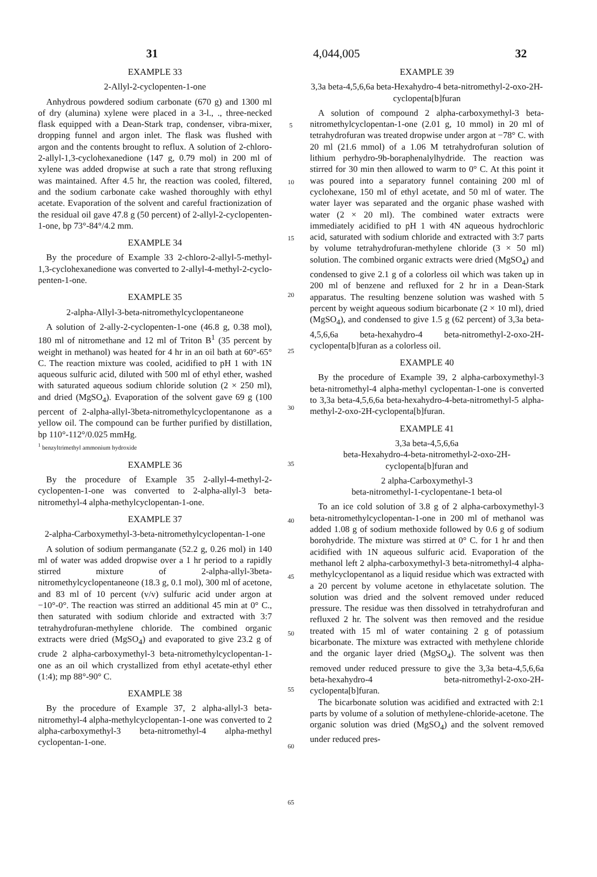31 4,044,005 32
EXAMPLE 33
2-Allyl-2-cyclopenten-1-one
Anhydrous powdered sodium carbonate (670 g) and 1300 ml of dry (alumina) xylene were placed in a 3-l., ., three-necked flask equipped with a Dean-Stark trap, condenser, vibra-mixer, dropping funnel and argon inlet. The flask was flushed with argon and the contents brought to reflux. A solution of 2-chloro-2-allyl-1,3-cyclohexanedione (147 g, 0.79 mol) in 200 ml of xylene was added dropwise at such a rate that strong refluxing was maintained. After 4.5 hr, the reaction was cooled, filtered, and the sodium carbonate cake washed thoroughly with ethyl acetate. Evaporation of the solvent and careful fractionization of the residual oil gave 47.8 g (50 percent) of 2-allyl-2-cyclopenten-1-one, bp 73°-84°/4.2 mm.
EXAMPLE 34
By the procedure of Example 33 2-chloro-2-allyl-5-methyl-1,3-cyclohexanedione was converted to 2-allyl-4-methyl-2-cyclo-penten-1-one.
EXAMPLE 35
2-alpha-Allyl-3-beta-nitromethylcyclopentaneone
A solution of 2-ally-2-cyclopenten-1-one (46.8 g, 0.38 mol), 180 ml of nitromethane and 12 ml of Triton B<sup>1</sup> (35 percent by weight in methanol) was heated for 4 hr in an oil bath at 60°-65° C. The reaction mixture was cooled, acidified to pH 1 with 1N aqueous sulfuric acid, diluted with 500 ml of ethyl ether, washed with saturated aqueous sodium chloride solution (2 × 250 ml), and dried (MgSO<sub>4</sub>). Evaporation of the solvent gave 69 g (100 percent of 2-alpha-allyl-3beta-nitromethylcyclopentanone as a yellow oil. The compound can be further purified by distillation, bp 110°-112°/0.025 mmHg.
<sup>1</sup> benzyltrimethyl ammonium hydroxide
EXAMPLE 36
By the procedure of Example 35 2-allyl-4-methyl-2-cyclopenten-1-one was converted to 2-alpha-allyl-3 beta-nitromethyl-4 alpha-methylcyclopentan-1-one.
EXAMPLE 37
2-alpha-Carboxymethyl-3-beta-nitromethylcyclopentan-1-one
A solution of sodium permanganate (52.2 g, 0.26 mol) in 140 ml of water was added dropwise over a 1 hr period to a rapidly stirred mixture of 2-alpha-allyl-3beta-nitromethylcyclopentaneone (18.3 g, 0.1 mol), 300 ml of acetone, and 83 ml of 10 percent (v/v) sulfuric acid under argon at −10°-0°. The reaction was stirred an additional 45 min at 0° C., then saturated with sodium chloride and extracted with 3:7 tetrahydrofuran-methylene chloride. The combined organic extracts were dried (MgSO<sub>4</sub>) and evaporated to give 23.2 g of crude 2 alpha-carboxymethyl-3 beta-nitromethylcyclopentan-1-one as an oil which crystallized from ethyl acetate-ethyl ether (1:4); mp 88°-90° C.
EXAMPLE 38
By the procedure of Example 37, 2 alpha-allyl-3 beta-nitromethyl-4 alpha-methylcyclopentan-1-one was converted to 2 alpha-carboxymethyl-3 beta-nitromethyl-4 alpha-methyl cyclopentan-1-one.
5
10
15
20
25
30
35
40
45
50
55
60
65
EXAMPLE 39
3,3a beta-4,5,6,6a beta-Hexahydro-4 beta-nitromethyl-2-oxo-2H-cyclopenta[b]furan
A solution of compound 2 alpha-carboxymethyl-3 beta-nitromethylcyclopentan-1-one (2.01 g, 10 mmol) in 20 ml of tetrahydrofuran was treated dropwise under argon at −78° C. with 20 ml (21.6 mmol) of a 1.06 M tetrahydrofuran solution of lithium perhydro-9b-boraphenalylhydride. The reaction was stirred for 30 min then allowed to warm to 0° C. At this point it was poured into a separatory funnel containing 200 ml of cyclohexane, 150 ml of ethyl acetate, and 50 ml of water. The water layer was separated and the organic phase washed with water (2 × 20 ml). The combined water extracts were immediately acidified to pH 1 with 4N aqueous hydrochloric acid, saturated with sodium chloride and extracted with 3:7 parts by volume tetrahydrofuran-methylene chloride (3 × 50 ml) solution. The combined organic extracts were dried (MgSO<sub>4</sub>) and condensed to give 2.1 g of a colorless oil which was taken up in 200 ml of benzene and refluxed for 2 hr in a Dean-Stark apparatus. The resulting benzene solution was washed with 5 percent by weight aqueous sodium bicarbonate (2 × 10 ml), dried (MgSO<sub>4</sub>), and condensed to give 1.5 g (62 percent) of 3,3a beta-4,5,6,6a beta-hexahydro-4 beta-nitromethyl-2-oxo-2H-cyclopenta[b]furan as a colorless oil.
EXAMPLE 40
By the procedure of Example 39, 2 alpha-carboxymethyl-3 beta-nitromethyl-4 alpha-methyl cyclopentan-1-one is converted to 3,3a beta-4,5,6,6a beta-hexahydro-4-beta-nitromethyl-5 alpha-methyl-2-oxo-2H-cyclopenta[b]furan.
EXAMPLE 41
3,3a beta-4,5,6,6a
beta-Hexahydro-4-beta-nitromethyl-2-oxo-2H-cyclopenta[b]furan and
2 alpha-Carboxymethyl-3
beta-nitromethyl-1-cyclopentane-1 beta-ol
To an ice cold solution of 3.8 g of 2 alpha-carboxymethyl-3 beta-nitromethylcyclopentan-1-one in 200 ml of methanol was added 1.08 g of sodium methoxide followed by 0.6 g of sodium borohydride. The mixture was stirred at 0° C. for 1 hr and then acidified with 1N aqueous sulfuric acid. Evaporation of the methanol left 2 alpha-carboxymethyl-3 beta-nitromethyl-4 alpha-methylcyclopentanol as a liquid residue which was extracted with a 20 percent by volume acetone in ethylacetate solution. The solution was dried and the solvent removed under reduced pressure. The residue was then dissolved in tetrahydrofuran and refluxed 2 hr. The solvent was then removed and the residue treated with 15 ml of water containing 2 g of potassium bicarbonate. The mixture was extracted with methylene chloride and the organic layer dried (MgSO<sub>4</sub>). The solvent was then removed under reduced pressure to give the 3,3a beta-4,5,6,6a beta-hexahydro-4 beta-nitromethyl-2-oxo-2H-cyclopenta[b]furan.
The bicarbonate solution was acidified and extracted with 2:1 parts by volume of a solution of methylene-chloride-acetone. The organic solution was dried (MgSO<sub>4</sub>) and the solvent removed under reduced pres-